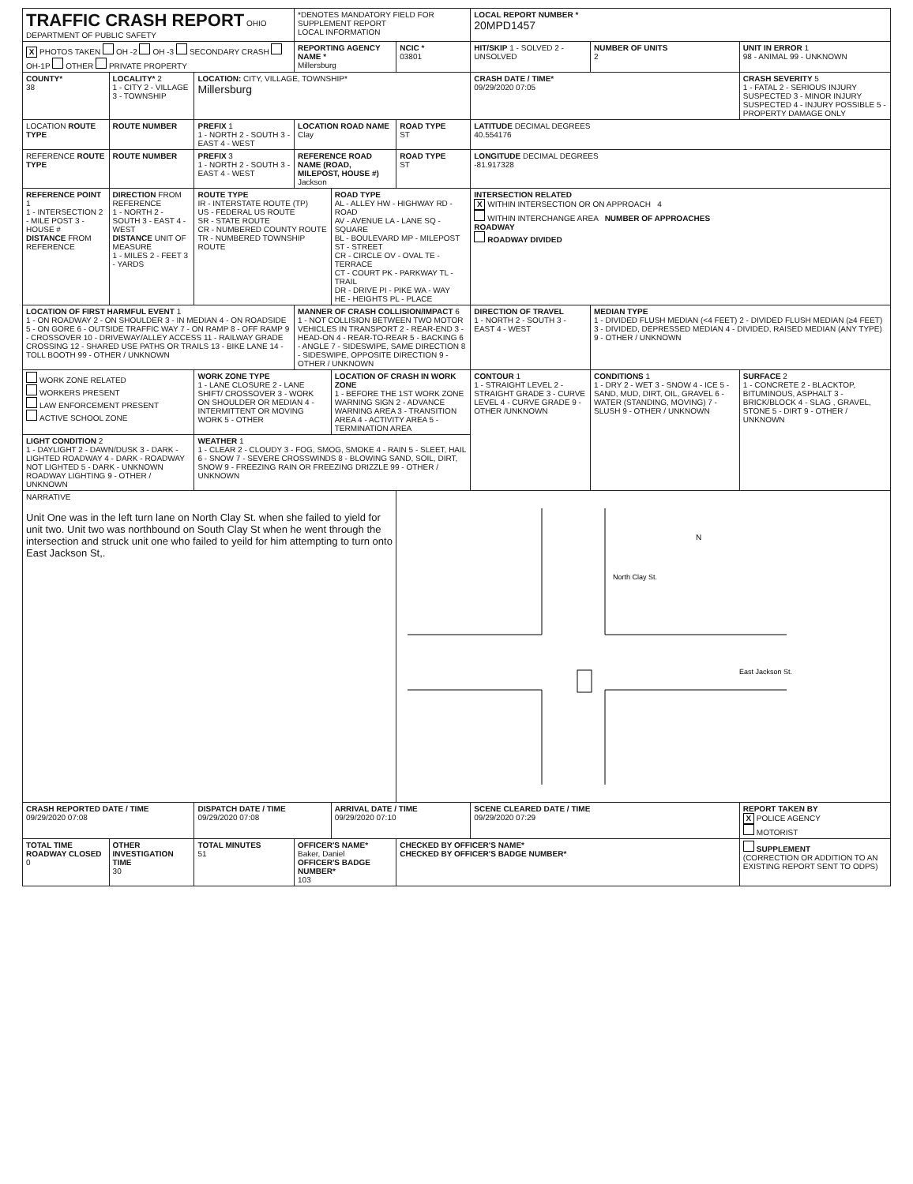| TRAFFIC CRASH REPORT OHIO DEPARTMENT OF PUBLIC SAFETY | | | *DENOTES MANDATORY FIELD FOR SUPPLEMENT REPORT LOCAL INFORMATION | | | LOCAL REPORT NUMBER * 20MPD1457 | | |
| X PHOTOS TAKEN OH -2 OH -3 SECONDARY CRASH OH-1P OTHER PRIVATE PROPERTY | | | REPORTING AGENCY NAME * Millersburg | | NCIC * 03801 | HIT/SKIP 1 - SOLVED 2 - UNSOLVED | NUMBER OF UNITS 2 | UNIT IN ERROR 1 98 - ANIMAL 99 - UNKNOWN |
| COUNTY* 38 | LOCALITY* 2 1 - CITY 2 - VILLAGE 3 - TOWNSHIP | LOCATION: CITY, VILLAGE, TOWNSHIP* Millersburg | | | | CRASH DATE / TIME* 09/29/2020 07:05 | | CRASH SEVERITY 5 1 - FATAL 2 - SERIOUS INJURY SUSPECTED 3 - MINOR INJURY SUSPECTED 4 - INJURY POSSIBLE 5 - PROPERTY DAMAGE ONLY |
| LOCATION ROUTE TYPE | ROUTE NUMBER | PREFIX 1 1 - NORTH 2 - SOUTH 3 - EAST 4 - WEST | LOCATION ROAD NAME Clay | | ROAD TYPE ST | LATITUDE DECIMAL DEGREES 40.554176 | | |
| REFERENCE ROUTE TYPE | ROUTE NUMBER | PREFIX 3 1 - NORTH 2 - SOUTH 3 - EAST 4 - WEST | REFERENCE ROAD NAME (ROAD, MILEPOST, HOUSE #) Jackson | | ROAD TYPE ST | LONGITUDE DECIMAL DEGREES -81.917328 | | |
| REFERENCE POINT 1 1 - INTERSECTION 2 - MILE POST 3 - HOUSE # DISTANCE FROM REFERENCE | DIRECTION FROM REFERENCE 1 - NORTH 2 - SOUTH 3 - EAST 4 - WEST DISTANCE UNIT OF MEASURE 1 - MILES 2 - FEET 3 - YARDS | ROUTE TYPE IR - INTERSTATE ROUTE (TP) US - FEDERAL US ROUTE SR - STATE ROUTE CR - NUMBERED COUNTY ROUTE TR - NUMBERED TOWNSHIP ROUTE | | ROAD TYPE AL - ALLEY HW - HIGHWAY RD - ROAD AV - AVENUE LA - LANE SQ - SQUARE BL - BOULEVARD MP - MILEPOST ST - STREET CR - CIRCLE OV - OVAL TE - TERRACE CT - COURT PK - PARKWAY TL - TRAIL DR - DRIVE PI - PIKE WA - WAY HE - HEIGHTS PL - PLACE | | INTERSECTION RELATED X WITHIN INTERSECTION OR ON APPROACH 4 WITHIN INTERCHANGE AREA NUMBER OF APPROACHES ROADWAY ROADWAY DIVIDED | | |
| LOCATION OF FIRST HARMFUL EVENT 1 1 - ON ROADWAY 2 - ON SHOULDER 3 - IN MEDIAN 4 - ON ROADSIDE 5 - ON GORE 6 - OUTSIDE TRAFFIC WAY 7 - ON RAMP 8 - OFF RAMP 9 - CROSSOVER 10 - DRIVEWAY/ALLEY ACCESS 11 - RAILWAY GRADE CROSSING 12 - SHARED USE PATHS OR TRAILS 13 - BIKE LANE 14 - TOLL BOOTH 99 - OTHER / UNKNOWN | | | MANNER OF CRASH COLLISION/IMPACT 6 1 - NOT COLLISION BETWEEN TWO MOTOR VEHICLES IN TRANSPORT 2 - REAR-END 3 - HEAD-ON 4 - REAR-TO-REAR 5 - BACKING 6 - ANGLE 7 - SIDESWIPE, SAME DIRECTION 8 - SIDESWIPE, OPPOSITE DIRECTION 9 - OTHER / UNKNOWN | | | DIRECTION OF TRAVEL 1 - NORTH 2 - SOUTH 3 - EAST 4 - WEST | MEDIAN TYPE 1 - DIVIDED FLUSH MEDIAN (<4 FEET) 2 - DIVIDED FLUSH MEDIAN (≥4 FEET) 3 - DIVIDED, DEPRESSED MEDIAN 4 - DIVIDED, RAISED MEDIAN (ANY TYPE) 9 - OTHER / UNKNOWN | |
| WORK ZONE RELATED WORKERS PRESENT LAW ENFORCEMENT PRESENT ACTIVE SCHOOL ZONE | | WORK ZONE TYPE 1 - LANE CLOSURE 2 - LANE SHIFT/ CROSSOVER 3 - WORK ON SHOULDER OR MEDIAN 4 - INTERMITTENT OR MOVING WORK 5 - OTHER | | LOCATION OF CRASH IN WORK ZONE 1 - BEFORE THE 1ST WORK ZONE WARNING SIGN 2 - ADVANCE WARNING AREA 3 - TRANSITION AREA 4 - ACTIVITY AREA 5 - TERMINATION AREA | | CONTOUR 1 1 - STRAIGHT LEVEL 2 - STRAIGHT GRADE 3 - CURVE LEVEL 4 - CURVE GRADE 9 - OTHER /UNKNOWN | CONDITIONS 1 1 - DRY 2 - WET 3 - SNOW 4 - ICE 5 - SAND, MUD, DIRT, OIL, GRAVEL 6 - WATER (STANDING, MOVING) 7 - SLUSH 9 - OTHER / UNKNOWN | SURFACE 2 1 - CONCRETE 2 - BLACKTOP, BITUMINOUS, ASPHALT 3 - BRICK/BLOCK 4 - SLAG , GRAVEL, STONE 5 - DIRT 9 - OTHER / UNKNOWN |
| LIGHT CONDITION 2 1 - DAYLIGHT 2 - DAWN/DUSK 3 - DARK - LIGHTED ROADWAY 4 - DARK - ROADWAY NOT LIGHTED 5 - DARK - UNKNOWN ROADWAY LIGHTING 9 - OTHER / UNKNOWN | | WEATHER 1 1 - CLEAR 2 - CLOUDY 3 - FOG, SMOG, SMOKE 4 - RAIN 5 - SLEET, HAIL 6 - SNOW 7 - SEVERE CROSSWINDS 8 - BLOWING SAND, SOIL, DIRT, SNOW 9 - FREEZING RAIN OR FREEZING DRIZZLE 99 - OTHER / UNKNOWN | | | | | | |
| NARRATIVE Unit One was in the left turn lane on North Clay St. when she failed to yield for unit two. Unit two was northbound on South Clay St when he went through the intersection and struck unit one who failed to yeild for him attempting to turn onto East Jackson St,. | | | | | North Clay St. East Jackson St. N | | | |
| CRASH REPORTED DATE / TIME 09/29/2020 07:08 | | DISPATCH DATE / TIME 09/29/2020 07:08 | | ARRIVAL DATE / TIME 09/29/2020 07:10 | | SCENE CLEARED DATE / TIME 09/29/2020 07:29 | | REPORT TAKEN BY X POLICE AGENCY MOTORIST |
| TOTAL TIME ROADWAY CLOSED 0 | OTHER INVESTIGATION TIME 30 | TOTAL MINUTES 51 | OFFICER'S NAME* Baker, Daniel OFFICER'S BADGE NUMBER* 103 | | CHECKED BY OFFICER'S NAME* CHECKED BY OFFICER'S BADGE NUMBER* | | | SUPPLEMENT (CORRECTION OR ADDITION TO AN EXISTING REPORT SENT TO ODPS) |